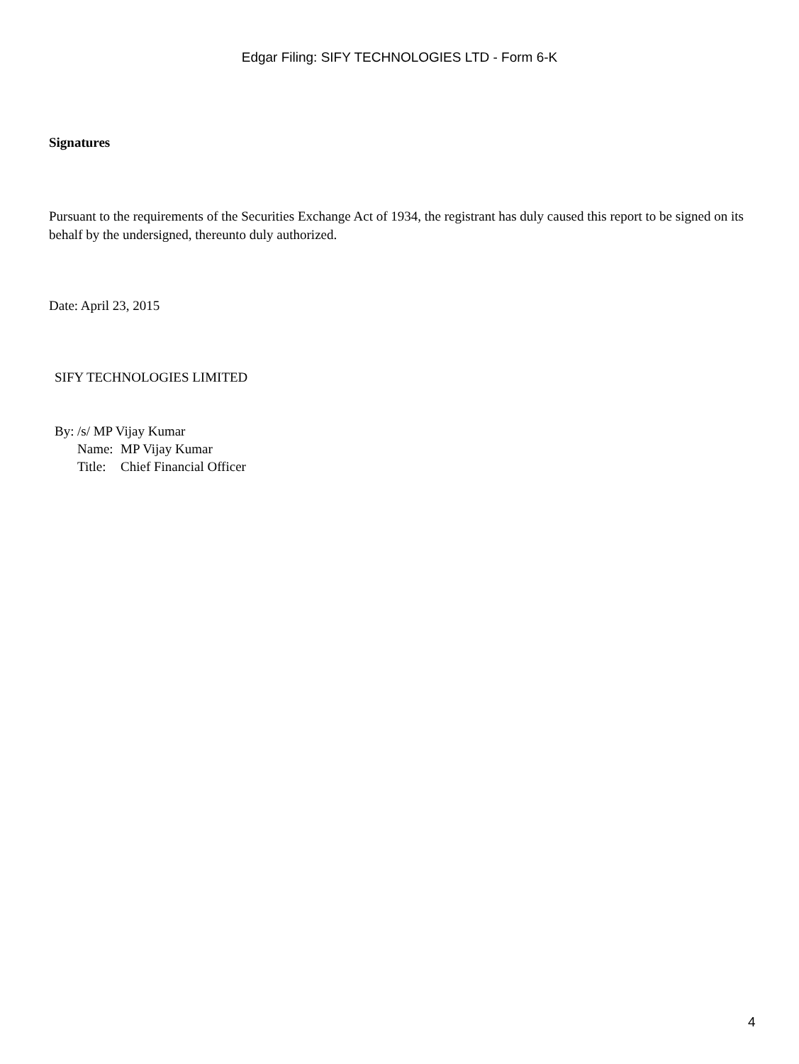Edgar Filing: SIFY TECHNOLOGIES LTD - Form 6-K
Signatures
Pursuant to the requirements of the Securities Exchange Act of 1934, the registrant has duly caused this report to be signed on its behalf by the undersigned, thereunto duly authorized.
Date: April 23, 2015
SIFY TECHNOLOGIES LIMITED
| By: | /s/ MP Vijay Kumar | |
| | Name: | MP Vijay Kumar |
| | Title: | Chief Financial Officer |
4